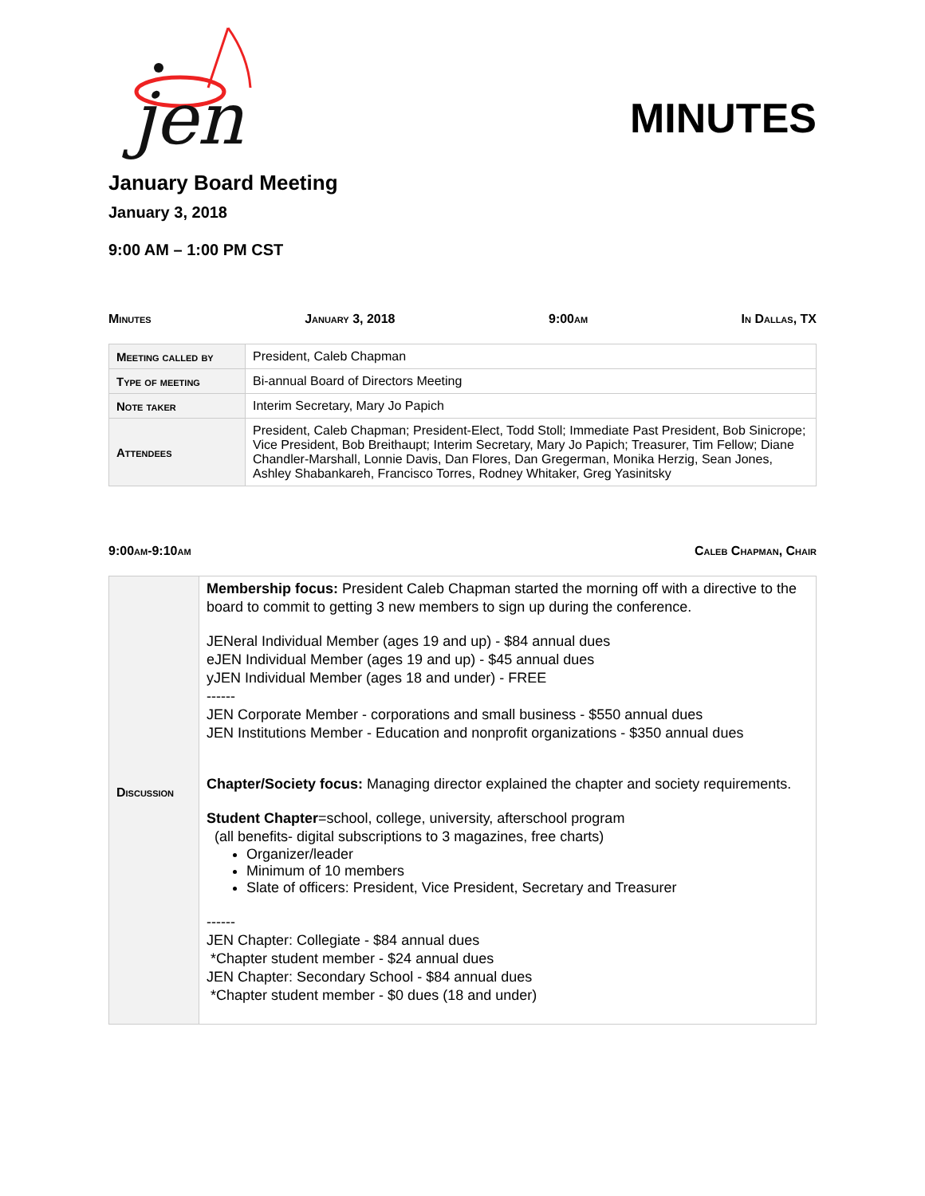jen
MINUTES
January Board Meeting
January 3, 2018
9:00 AM – 1:00 PM CST
Minutes January 3, 2018 9:00am In Dallas, TX
| Meeting called by | President, Caleb Chapman |
| Type of meeting | Bi-annual Board of Directors Meeting |
| Note taker | Interim Secretary, Mary Jo Papich |
| Attendees | President, Caleb Chapman; President-Elect, Todd Stoll; Immediate Past President, Bob Sinicrope; Vice President, Bob Breithaupt; Interim Secretary, Mary Jo Papich; Treasurer, Tim Fellow; Diane Chandler-Marshall, Lonnie Davis, Dan Flores, Dan Gregerman, Monika Herzig, Sean Jones, Ashley Shabankareh, Francisco Torres, Rodney Whitaker, Greg Yasinitsky |
9:00am-9:10am Caleb Chapman, Chair
| Discussion | Membership focus: President Caleb Chapman started the morning off with a directive to the board to commit to getting 3 new members to sign up during the conference. JENeral Individual Member (ages 19 and up) - $84 annual dues eJEN Individual Member (ages 19 and up) - $45 annual dues yJEN Individual Member (ages 18 and under) - FREE ------ JEN Corporate Member - corporations and small business - $550 annual dues JEN Institutions Member - Education and nonprofit organizations - $350 annual dues Chapter/Society focus: Managing director explained the chapter and society requirements. Student Chapter =school, college, university, afterschool program (all benefits- digital subscriptions to 3 magazines, free charts) Organizer/leader Minimum of 10 members Slate of officers: President, Vice President, Secretary and Treasurer ------ JEN Chapter: Collegiate - $84 annual dues *Chapter student member - $24 annual dues JEN Chapter: Secondary School - $84 annual dues *Chapter student member - $0 dues (18 and under) |